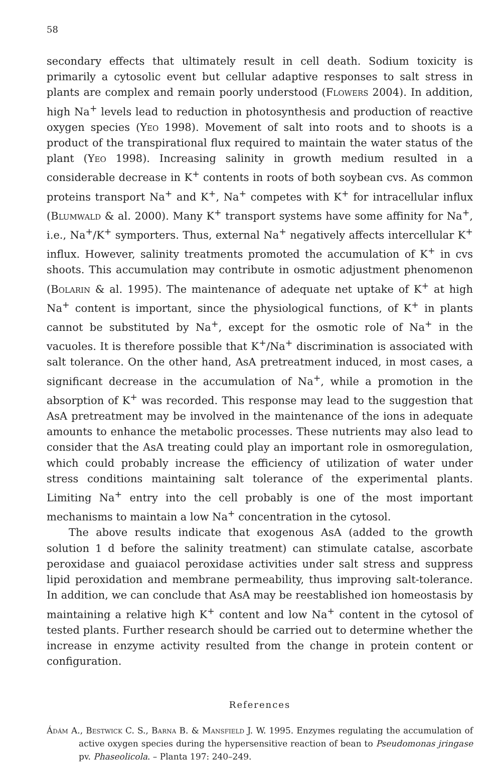58
secondary effects that ultimately result in cell death. Sodium toxicity is primarily a cytosolic event but cellular adaptive responses to salt stress in plants are complex and remain poorly understood (Flowers 2004). In addition, high Na<sup>+</sup> levels lead to reduction in photosynthesis and production of reactive oxygen species (Yeo 1998). Movement of salt into roots and to shoots is a product of the transpirational flux required to maintain the water status of the plant (Yeo 1998). Increasing salinity in growth medium resulted in a considerable decrease in K<sup>+</sup> contents in roots of both soybean cvs. As common proteins transport Na<sup>+</sup> and K<sup>+</sup>, Na<sup>+</sup> competes with K<sup>+</sup> for intracellular influx (Blumwald & al. 2000). Many K<sup>+</sup> transport systems have some affinity for Na<sup>+</sup>, i.e., Na<sup>+</sup>/K<sup>+</sup> symporters. Thus, external Na<sup>+</sup> negatively affects intercellular K<sup>+</sup> influx. However, salinity treatments promoted the accumulation of K<sup>+</sup> in cvs shoots. This accumulation may contribute in osmotic adjustment phenomenon (Bolarin & al. 1995). The maintenance of adequate net uptake of K<sup>+</sup> at high Na<sup>+</sup> content is important, since the physiological functions, of K<sup>+</sup> in plants cannot be substituted by Na<sup>+</sup>, except for the osmotic role of Na<sup>+</sup> in the vacuoles. It is therefore possible that K<sup>+</sup>/Na<sup>+</sup> discrimination is associated with salt tolerance. On the other hand, AsA pretreatment induced, in most cases, a significant decrease in the accumulation of Na<sup>+</sup>, while a promotion in the absorption of K<sup>+</sup> was recorded. This response may lead to the suggestion that AsA pretreatment may be involved in the maintenance of the ions in adequate amounts to enhance the metabolic processes. These nutrients may also lead to consider that the AsA treating could play an important role in osmoregulation, which could probably increase the efficiency of utilization of water under stress conditions maintaining salt tolerance of the experimental plants. Limiting Na<sup>+</sup> entry into the cell probably is one of the most important mechanisms to maintain a low Na<sup>+</sup> concentration in the cytosol.
The above results indicate that exogenous AsA (added to the growth solution 1 d before the salinity treatment) can stimulate catalse, ascorbate peroxidase and guaiacol peroxidase activities under salt stress and suppress lipid peroxidation and membrane permeability, thus improving salt-tolerance. In addition, we can conclude that AsA may be reestablished ion homeostasis by maintaining a relative high K<sup>+</sup> content and low Na<sup>+</sup> content in the cytosol of tested plants. Further research should be carried out to determine whether the increase in enzyme activity resulted from the change in protein content or configuration.
References
Ádám A., Bestwick C. S., Barna B. & Mansfield J. W. 1995. Enzymes regulating the accumulation of active oxygen species during the hypersensitive reaction of bean to Pseudomonas jringase pv. Phaseolicola. – Planta 197: 240–249.